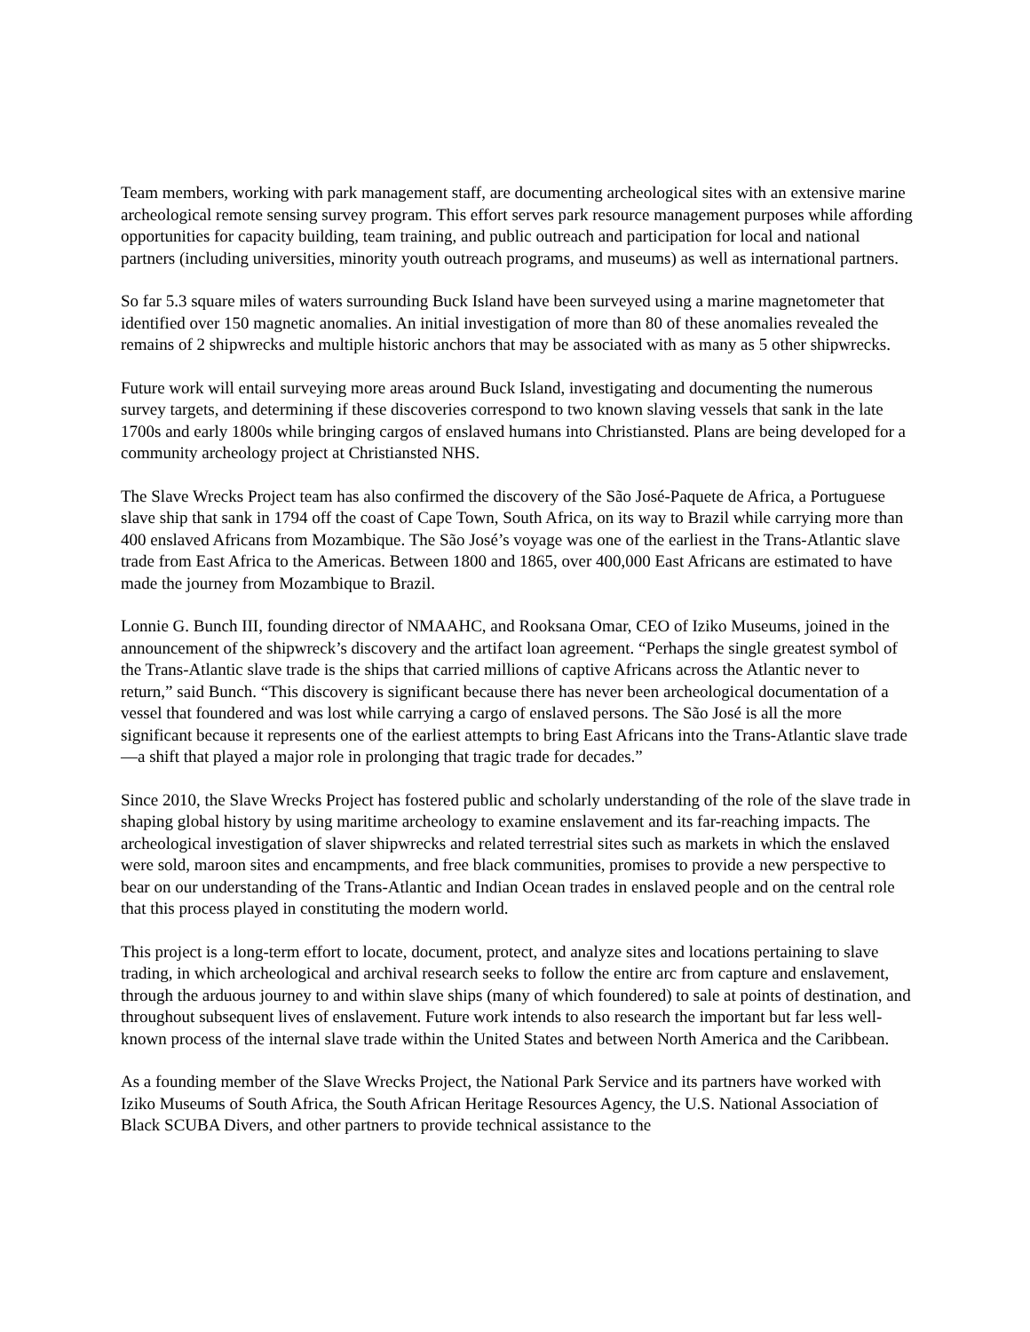Team members, working with park management staff, are documenting archeological sites with an extensive marine archeological remote sensing survey program. This effort serves park resource management purposes while affording opportunities for capacity building, team training, and public outreach and participation for local and national partners (including universities, minority youth outreach programs, and museums) as well as international partners.
So far 5.3 square miles of waters surrounding Buck Island have been surveyed using a marine magnetometer that identified over 150 magnetic anomalies. An initial investigation of more than 80 of these anomalies revealed the remains of 2 shipwrecks and multiple historic anchors that may be associated with as many as 5 other shipwrecks.
Future work will entail surveying more areas around Buck Island, investigating and documenting the numerous survey targets, and determining if these discoveries correspond to two known slaving vessels that sank in the late 1700s and early 1800s while bringing cargos of enslaved humans into Christiansted. Plans are being developed for a community archeology project at Christiansted NHS.
The Slave Wrecks Project team has also confirmed the discovery of the São José-Paquete de Africa, a Portuguese slave ship that sank in 1794 off the coast of Cape Town, South Africa, on its way to Brazil while carrying more than 400 enslaved Africans from Mozambique. The São José’s voyage was one of the earliest in the Trans-Atlantic slave trade from East Africa to the Americas. Between 1800 and 1865, over 400,000 East Africans are estimated to have made the journey from Mozambique to Brazil.
Lonnie G. Bunch III, founding director of NMAAHC, and Rooksana Omar, CEO of Iziko Museums, joined in the announcement of the shipwreck’s discovery and the artifact loan agreement. “Perhaps the single greatest symbol of the Trans-Atlantic slave trade is the ships that carried millions of captive Africans across the Atlantic never to return,” said Bunch. “This discovery is significant because there has never been archeological documentation of a vessel that foundered and was lost while carrying a cargo of enslaved persons. The São José is all the more significant because it represents one of the earliest attempts to bring East Africans into the Trans-Atlantic slave trade—a shift that played a major role in prolonging that tragic trade for decades.”
Since 2010, the Slave Wrecks Project has fostered public and scholarly understanding of the role of the slave trade in shaping global history by using maritime archeology to examine enslavement and its far-reaching impacts. The archeological investigation of slaver shipwrecks and related terrestrial sites such as markets in which the enslaved were sold, maroon sites and encampments, and free black communities, promises to provide a new perspective to bear on our understanding of the Trans-Atlantic and Indian Ocean trades in enslaved people and on the central role that this process played in constituting the modern world.
This project is a long-term effort to locate, document, protect, and analyze sites and locations pertaining to slave trading, in which archeological and archival research seeks to follow the entire arc from capture and enslavement, through the arduous journey to and within slave ships (many of which foundered) to sale at points of destination, and throughout subsequent lives of enslavement. Future work intends to also research the important but far less well-known process of the internal slave trade within the United States and between North America and the Caribbean.
As a founding member of the Slave Wrecks Project, the National Park Service and its partners have worked with Iziko Museums of South Africa, the South African Heritage Resources Agency, the U.S. National Association of Black SCUBA Divers, and other partners to provide technical assistance to the